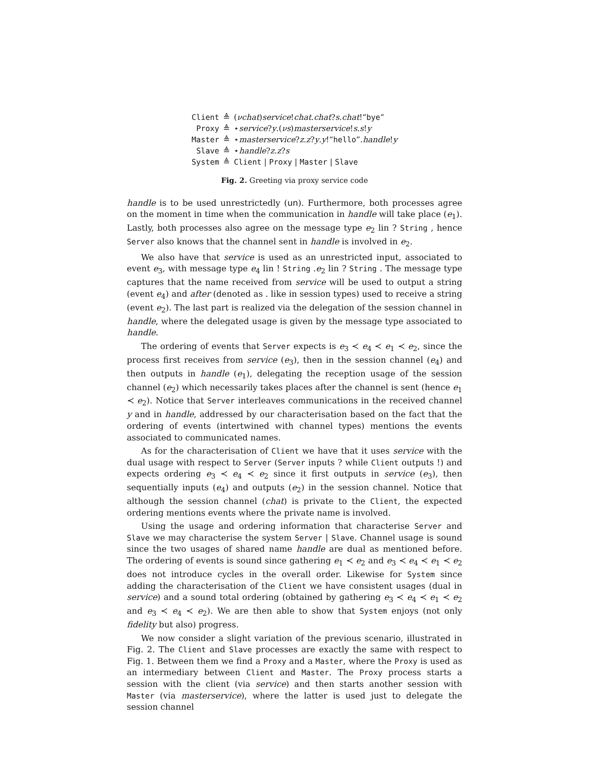| Client | ≜ | ( νchat ) service ! chat . chat ? s . chat !“ bye ” |
| Proxy | ≜ | ⋆ service ? y .( νs ) masterservice ! s . s ! y |
| Master | ≜ | ⋆ masterservice ? z . z ? y . y !“ hello ”. handle ! y |
| Slave | ≜ | ⋆ handle ? z . z ? s |
| System | ≜ | Client / Proxy / Master / Slave |
Fig. 2. Greeting via proxy service code
handle is to be used unrestrictedly (un). Furthermore, both processes agree on the moment in time when the communication in handle will take place (e<sub>1</sub>). Lastly, both processes also agree on the message type e<sub>2</sub> lin ? String , hence Server also knows that the channel sent in handle is involved in e<sub>2</sub>.
We also have that service is used as an unrestricted input, associated to event e<sub>3</sub>, with message type e<sub>4</sub> lin ! String .e<sub>2</sub> lin ? String . The message type captures that the name received from service will be used to output a string (event e<sub>4</sub>) and after (denoted as . like in session types) used to receive a string (event e<sub>2</sub>). The last part is realized via the delegation of the session channel in handle, where the delegated usage is given by the message type associated to handle.
The ordering of events that Server expects is e<sub>3</sub> ≺ e<sub>4</sub> ≺ e<sub>1</sub> ≺ e<sub>2</sub>, since the process first receives from service (e<sub>3</sub>), then in the session channel (e<sub>4</sub>) and then outputs in handle (e<sub>1</sub>), delegating the reception usage of the session channel (e<sub>2</sub>) which necessarily takes places after the channel is sent (hence e<sub>1</sub> ≺ e<sub>2</sub>). Notice that Server interleaves communications in the received channel y and in handle, addressed by our characterisation based on the fact that the ordering of events (intertwined with channel types) mentions the events associated to communicated names.
As for the characterisation of Client we have that it uses service with the dual usage with respect to Server (Server inputs ? while Client outputs !) and expects ordering e<sub>3</sub> ≺ e<sub>4</sub> ≺ e<sub>2</sub> since it first outputs in service (e<sub>3</sub>), then sequentially inputs (e<sub>4</sub>) and outputs (e<sub>2</sub>) in the session channel. Notice that although the session channel (chat) is private to the Client, the expected ordering mentions events where the private name is involved.
Using the usage and ordering information that characterise Server and Slave we may characterise the system Server | Slave. Channel usage is sound since the two usages of shared name handle are dual as mentioned before. The ordering of events is sound since gathering e<sub>1</sub> ≺ e<sub>2</sub> and e<sub>3</sub> ≺ e<sub>4</sub> ≺ e<sub>1</sub> ≺ e<sub>2</sub> does not introduce cycles in the overall order. Likewise for System since adding the characterisation of the Client we have consistent usages (dual in service) and a sound total ordering (obtained by gathering e<sub>3</sub> ≺ e<sub>4</sub> ≺ e<sub>1</sub> ≺ e<sub>2</sub> and e<sub>3</sub> ≺ e<sub>4</sub> ≺ e<sub>2</sub>). We are then able to show that System enjoys (not only fidelity but also) progress.
We now consider a slight variation of the previous scenario, illustrated in Fig. 2. The Client and Slave processes are exactly the same with respect to Fig. 1. Between them we find a Proxy and a Master, where the Proxy is used as an intermediary between Client and Master. The Proxy process starts a session with the client (via service) and then starts another session with Master (via masterservice), where the latter is used just to delegate the session channel